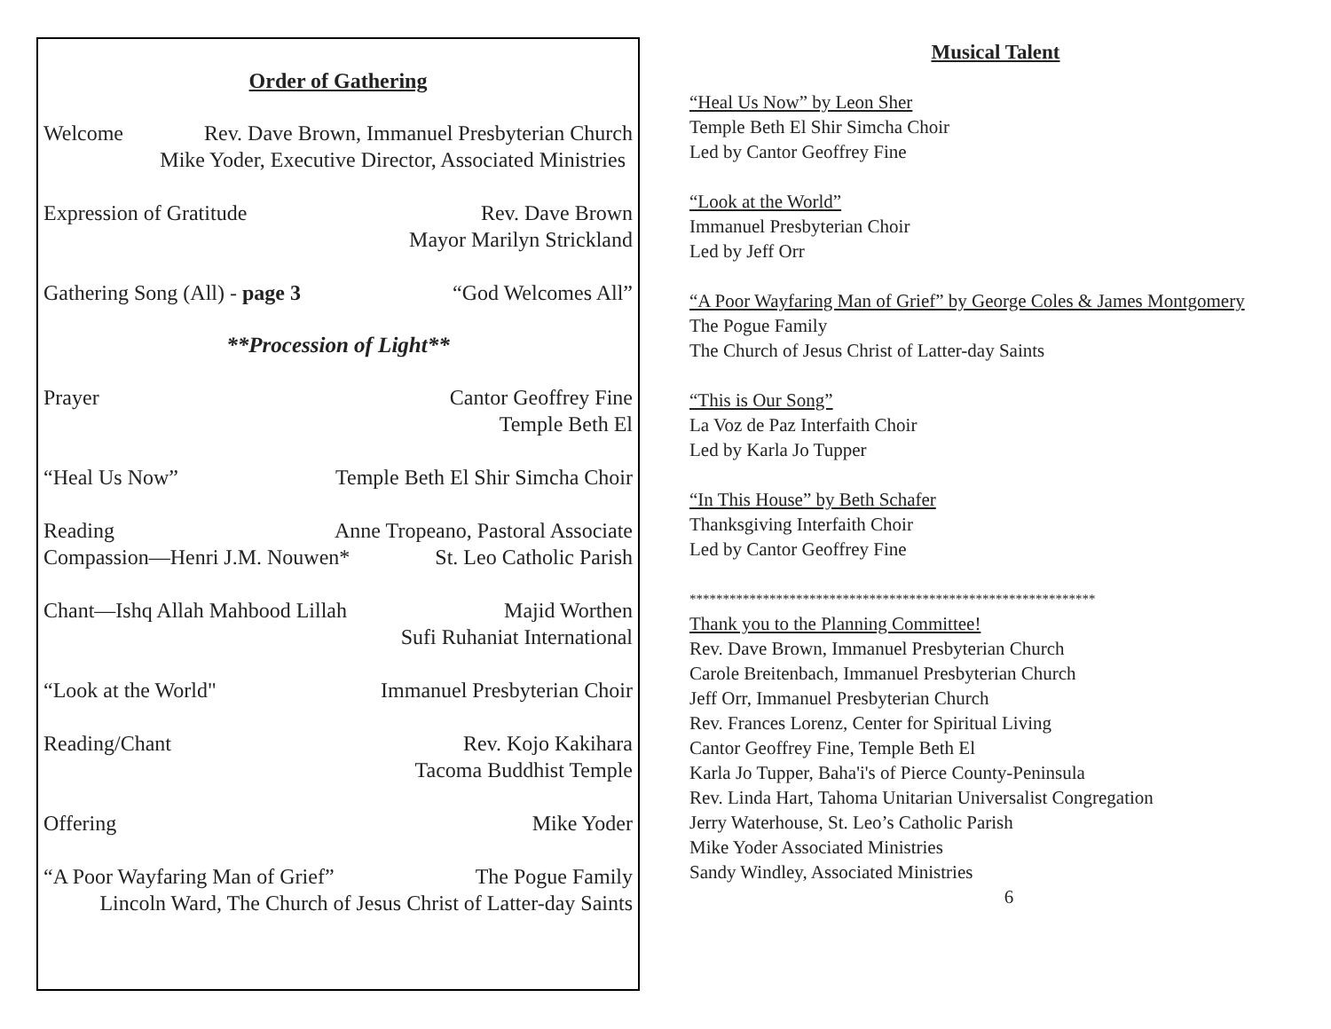Order of Gathering
Welcome Rev. Dave Brown, Immanuel Presbyterian Church
Mike Yoder, Executive Director, Associated Ministries
Expression of Gratitude Rev. Dave Brown
Mayor Marilyn Strickland
Gathering Song (All) - page 3 “God Welcomes All”
**Procession of Light**
Prayer Cantor Geoffrey Fine
Temple Beth El
“Heal Us Now” Temple Beth El Shir Simcha Choir
Reading Anne Tropeano, Pastoral Associate
Compassion—Henri J.M. Nouwen* St. Leo Catholic Parish
Chant—Ishq Allah Mahbood Lillah Majid Worthen
Sufi Ruhaniat International
“Look at the World" Immanuel Presbyterian Choir
Reading/Chant Rev. Kojo Kakihara
Tacoma Buddhist Temple
Offering Mike Yoder
“A Poor Wayfaring Man of Grief” The Pogue Family
Lincoln Ward, The Church of Jesus Christ of Latter-day Saints
Musical Talent
“Heal Us Now” by Leon Sher
Temple Beth El Shir Simcha Choir
Led by Cantor Geoffrey Fine
“Look at the World”
Immanuel Presbyterian Choir
Led by Jeff Orr
“A Poor Wayfaring Man of Grief” by George Coles & James Montgomery
The Pogue Family
The Church of Jesus Christ of Latter-day Saints
“This is Our Song”
La Voz de Paz Interfaith Choir
Led by Karla Jo Tupper
“In This House” by Beth Schafer
Thanksgiving Interfaith Choir
Led by Cantor Geoffrey Fine
*************************************************************
Thank you to the Planning Committee!
Rev. Dave Brown, Immanuel Presbyterian Church
Carole Breitenbach, Immanuel Presbyterian Church
Jeff Orr, Immanuel Presbyterian Church
Rev. Frances Lorenz, Center for Spiritual Living
Cantor Geoffrey Fine, Temple Beth El
Karla Jo Tupper, Baha'i's of Pierce County-Peninsula
Rev. Linda Hart, Tahoma Unitarian Universalist Congregation
Jerry Waterhouse, St. Leo’s Catholic Parish
Mike Yoder Associated Ministries
Sandy Windley, Associated Ministries
6